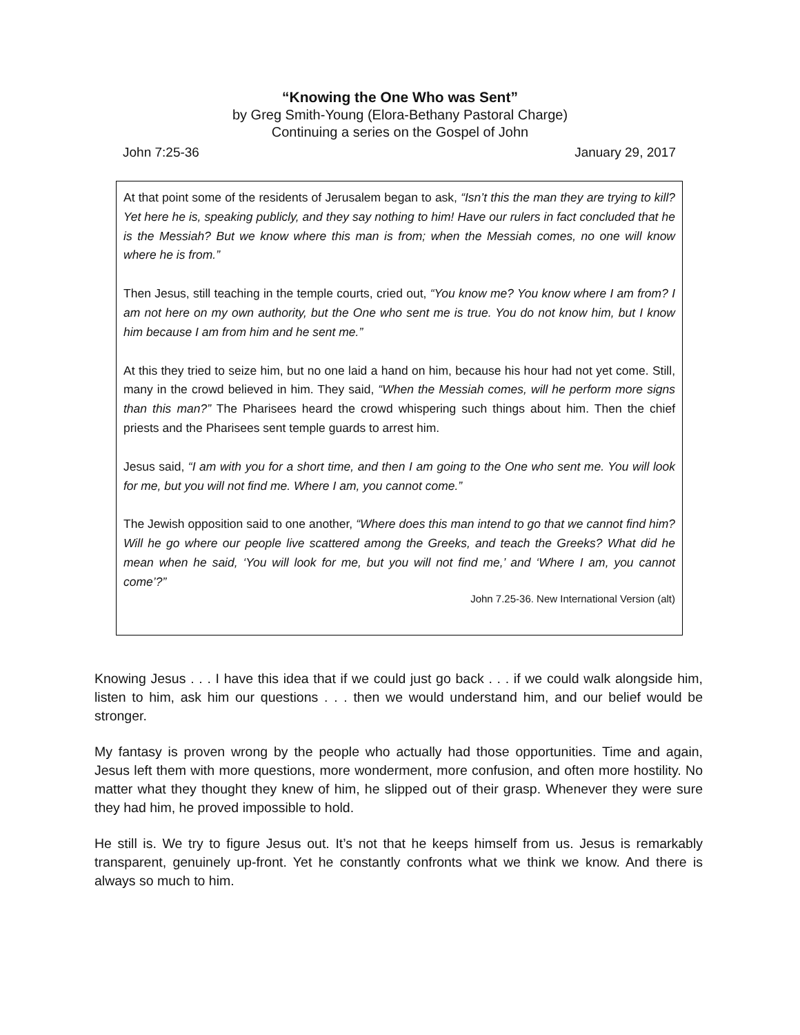“Knowing the One Who was Sent”
by Greg Smith-Young (Elora-Bethany Pastoral Charge)
Continuing a series on the Gospel of John
John 7:25-36 January 29, 2017
At that point some of the residents of Jerusalem began to ask, “Isn’t this the man they are trying to kill? Yet here he is, speaking publicly, and they say nothing to him! Have our rulers in fact concluded that he is the Messiah? But we know where this man is from; when the Messiah comes, no one will know where he is from.”
Then Jesus, still teaching in the temple courts, cried out, “You know me? You know where I am from? I am not here on my own authority, but the One who sent me is true. You do not know him, but I know him because I am from him and he sent me.”
At this they tried to seize him, but no one laid a hand on him, because his hour had not yet come. Still, many in the crowd believed in him. They said, “When the Messiah comes, will he perform more signs than this man?” The Pharisees heard the crowd whispering such things about him. Then the chief priests and the Pharisees sent temple guards to arrest him.
Jesus said, “I am with you for a short time, and then I am going to the One who sent me. You will look for me, but you will not find me. Where I am, you cannot come.”
The Jewish opposition said to one another, “Where does this man intend to go that we cannot find him? Will he go where our people live scattered among the Greeks, and teach the Greeks? What did he mean when he said, ‘You will look for me, but you will not find me,’ and ‘Where I am, you cannot come’?”
John 7.25-36. New International Version (alt)
Knowing Jesus . . . I have this idea that if we could just go back . . . if we could walk alongside him, listen to him, ask him our questions . . . then we would understand him, and our belief would be stronger.
My fantasy is proven wrong by the people who actually had those opportunities. Time and again, Jesus left them with more questions, more wonderment, more confusion, and often more hostility. No matter what they thought they knew of him, he slipped out of their grasp. Whenever they were sure they had him, he proved impossible to hold.
He still is. We try to figure Jesus out. It’s not that he keeps himself from us. Jesus is remarkably transparent, genuinely up-front. Yet he constantly confronts what we think we know. And there is always so much to him.